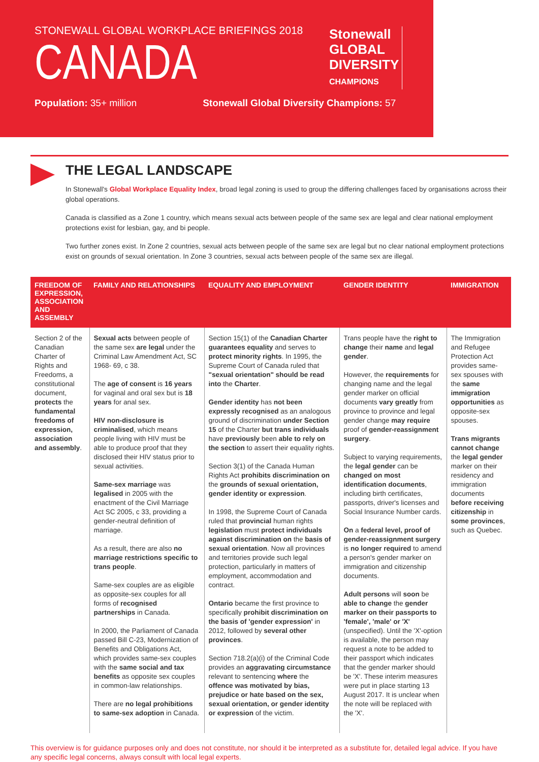STONEWALL GLOBAL WORKPLACE BRIEFINGS 2018
CANADA
Population: 35+ million Stonewall Global Diversity Champions: 57
Stonewall
GLOBAL
DIVERSITY
CHAMPIONS
THE LEGAL LANDSCAPE
In Stonewall's Global Workplace Equality Index, broad legal zoning is used to group the differing challenges faced by organisations across their global operations.
Canada is classified as a Zone 1 country, which means sexual acts between people of the same sex are legal and clear national employment protections exist for lesbian, gay, and bi people.
Two further zones exist. In Zone 2 countries, sexual acts between people of the same sex are legal but no clear national employment protections exist on grounds of sexual orientation. In Zone 3 countries, sexual acts between people of the same sex are illegal.
| FREEDOM OF EXPRESSION, ASSOCIATION AND ASSEMBLY | FAMILY AND RELATIONSHIPS | EQUALITY AND EMPLOYMENT | GENDER IDENTITY | IMMIGRATION |
| --- | --- | --- | --- | --- |
| Section 2 of the Canadian Charter of Rights and Freedoms, a constitutional document, protects the fundamental freedoms of expression, association and assembly . | Sexual acts between people of the same sex are legal under the Criminal Law Amendment Act, SC 1968- 69, c 38. The age of consent is 16 years for vaginal and oral sex but is 18 years for anal sex. HIV non-disclosure is criminalised , which means people living with HIV must be able to produce proof that they disclosed their HIV status prior to sexual activities. Same-sex marriage was legalised in 2005 with the enactment of the Civil Marriage Act SC 2005, c 33, providing a gender-neutral definition of marriage. As a result, there are also no marriage restrictions specific to trans people . Same-sex couples are as eligible as opposite-sex couples for all forms of recognised partnerships in Canada. In 2000, the Parliament of Canada passed Bill C-23, Modernization of Benefits and Obligations Act, which provides same-sex couples with the same social and tax benefits as opposite sex couples in common-law relationships. There are no legal prohibitions to same-sex adoption in Canada. | Section 15(1) of the Canadian Charter guarantees equality and serves to protect minority rights . In 1995, the Supreme Court of Canada ruled that "sexual orientation" should be read into the Charter . Gender identity has not been expressly recognised as an analogous ground of discrimination under Section 15 of the Charter but trans individuals have previously been able to rely on the section to assert their equality rights. Section 3(1) of the Canada Human Rights Act prohibits discrimination on the grounds of sexual orientation, gender identity or expression . In 1998, the Supreme Court of Canada ruled that provincial human rights legislation must protect individuals against discrimination on the basis of sexual orientation . Now all provinces and territories provide such legal protection, particularly in matters of employment, accommodation and contract. Ontario became the first province to specifically prohibit discrimination on the basis of 'gender expression' in 2012, followed by several other provinces . Section 718.2(a)(i) of the Criminal Code provides an aggravating circumstance relevant to sentencing where the offence was motivated by bias, prejudice or hate based on the sex, sexual orientation, or gender identity or expression of the victim. | Trans people have the right to change their name and legal gender . However, the requirements for changing name and the legal gender marker on official documents vary greatly from province to province and legal gender change may require proof of gender-reassignment surgery . Subject to varying requirements, the legal gender can be changed on most identification documents , including birth certificates, passports, driver's licenses and Social Insurance Number cards. On a federal level, proof of gender-reassignment surgery is no longer required to amend a person's gender marker on immigration and citizenship documents. Adult persons will soon be able to change the gender marker on their passports to 'female', 'male' or 'X' (unspecified). Until the 'X'-option is available, the person may request a note to be added to their passport which indicates that the gender marker should be 'X'. These interim measures were put in place starting 13 August 2017. It is unclear when the note will be replaced with the 'X'. | The Immigration and Refugee Protection Act provides same-sex spouses with the same immigration opportunities as opposite-sex spouses. Trans migrants cannot change the legal gender marker on their residency and immigration documents before receiving citizenship in some provinces , such as Quebec. |
This overview is for guidance purposes only and does not constitute, nor should it be interpreted as a substitute for, detailed legal advice. If you have any specific legal concerns, always consult with local legal experts.